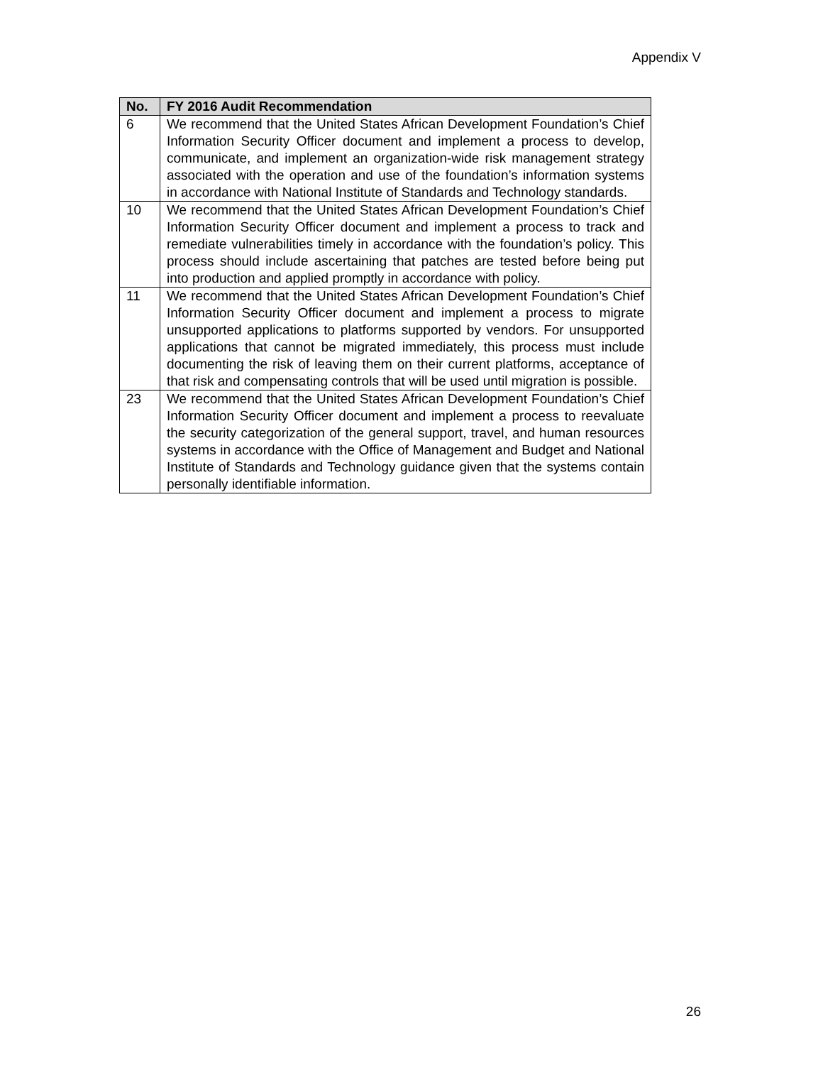Appendix V
| No. | FY 2016 Audit Recommendation |
| --- | --- |
| 6 | We recommend that the United States African Development Foundation’s Chief Information Security Officer document and implement a process to develop, communicate, and implement an organization-wide risk management strategy associated with the operation and use of the foundation’s information systems in accordance with National Institute of Standards and Technology standards. |
| 10 | We recommend that the United States African Development Foundation’s Chief Information Security Officer document and implement a process to track and remediate vulnerabilities timely in accordance with the foundation’s policy. This process should include ascertaining that patches are tested before being put into production and applied promptly in accordance with policy. |
| 11 | We recommend that the United States African Development Foundation’s Chief Information Security Officer document and implement a process to migrate unsupported applications to platforms supported by vendors. For unsupported applications that cannot be migrated immediately, this process must include documenting the risk of leaving them on their current platforms, acceptance of that risk and compensating controls that will be used until migration is possible. |
| 23 | We recommend that the United States African Development Foundation’s Chief Information Security Officer document and implement a process to reevaluate the security categorization of the general support, travel, and human resources systems in accordance with the Office of Management and Budget and National Institute of Standards and Technology guidance given that the systems contain personally identifiable information. |
26